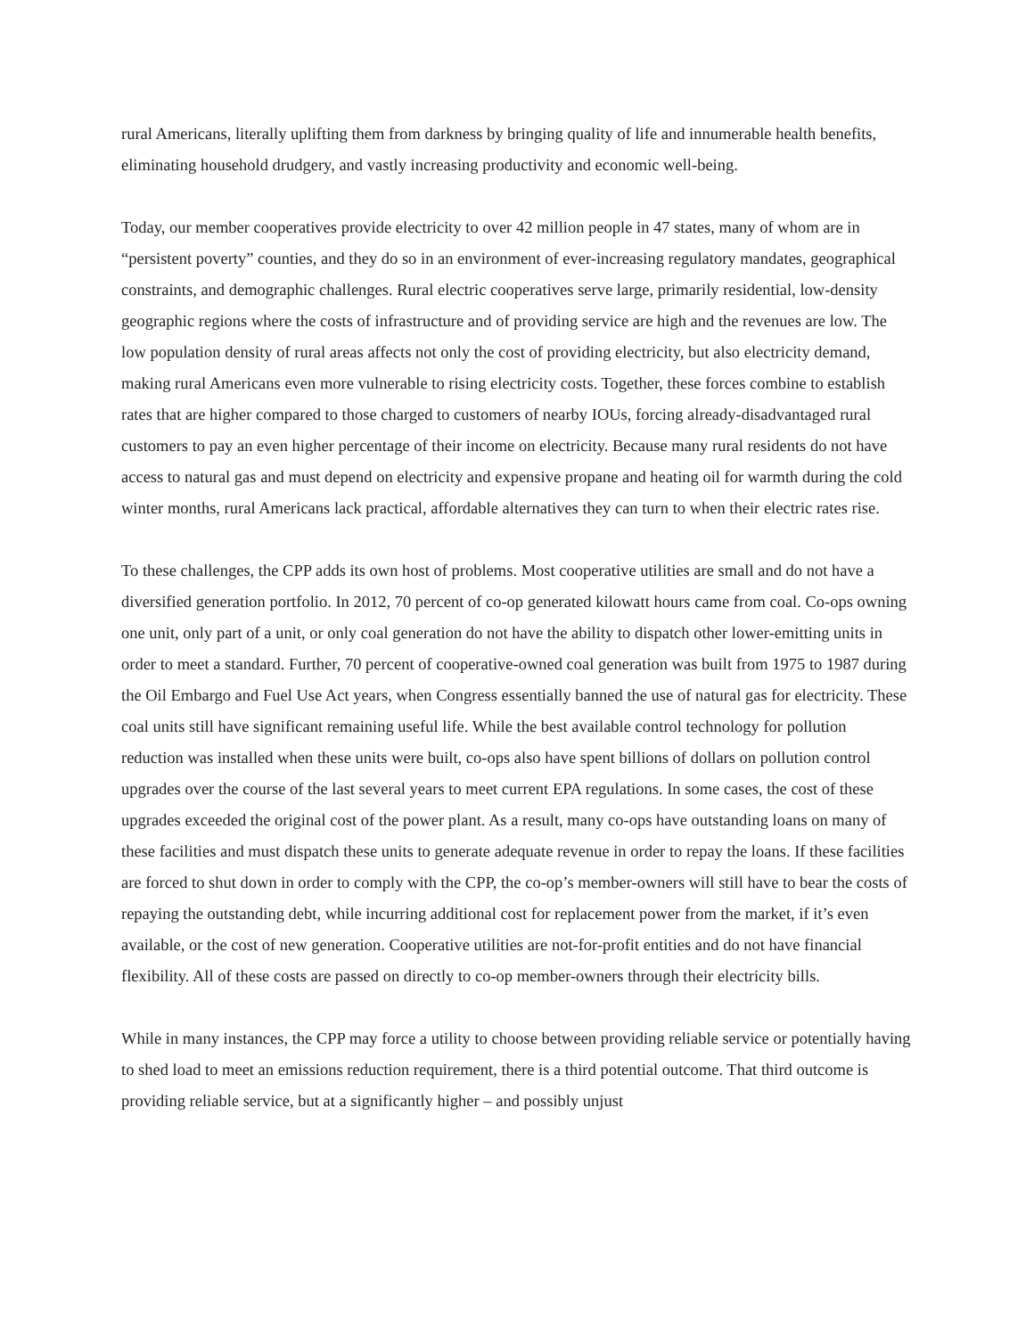rural Americans, literally uplifting them from darkness by bringing quality of life and innumerable health benefits, eliminating household drudgery, and vastly increasing productivity and economic well-being.
Today, our member cooperatives provide electricity to over 42 million people in 47 states, many of whom are in “persistent poverty” counties, and they do so in an environment of ever-increasing regulatory mandates, geographical constraints, and demographic challenges. Rural electric cooperatives serve large, primarily residential, low-density geographic regions where the costs of infrastructure and of providing service are high and the revenues are low. The low population density of rural areas affects not only the cost of providing electricity, but also electricity demand, making rural Americans even more vulnerable to rising electricity costs. Together, these forces combine to establish rates that are higher compared to those charged to customers of nearby IOUs, forcing already-disadvantaged rural customers to pay an even higher percentage of their income on electricity. Because many rural residents do not have access to natural gas and must depend on electricity and expensive propane and heating oil for warmth during the cold winter months, rural Americans lack practical, affordable alternatives they can turn to when their electric rates rise.
To these challenges, the CPP adds its own host of problems. Most cooperative utilities are small and do not have a diversified generation portfolio. In 2012, 70 percent of co-op generated kilowatt hours came from coal. Co-ops owning one unit, only part of a unit, or only coal generation do not have the ability to dispatch other lower-emitting units in order to meet a standard. Further, 70 percent of cooperative-owned coal generation was built from 1975 to 1987 during the Oil Embargo and Fuel Use Act years, when Congress essentially banned the use of natural gas for electricity. These coal units still have significant remaining useful life. While the best available control technology for pollution reduction was installed when these units were built, co-ops also have spent billions of dollars on pollution control upgrades over the course of the last several years to meet current EPA regulations. In some cases, the cost of these upgrades exceeded the original cost of the power plant. As a result, many co-ops have outstanding loans on many of these facilities and must dispatch these units to generate adequate revenue in order to repay the loans. If these facilities are forced to shut down in order to comply with the CPP, the co-op’s member-owners will still have to bear the costs of repaying the outstanding debt, while incurring additional cost for replacement power from the market, if it’s even available, or the cost of new generation. Cooperative utilities are not-for-profit entities and do not have financial flexibility. All of these costs are passed on directly to co-op member-owners through their electricity bills.
While in many instances, the CPP may force a utility to choose between providing reliable service or potentially having to shed load to meet an emissions reduction requirement, there is a third potential outcome. That third outcome is providing reliable service, but at a significantly higher – and possibly unjust